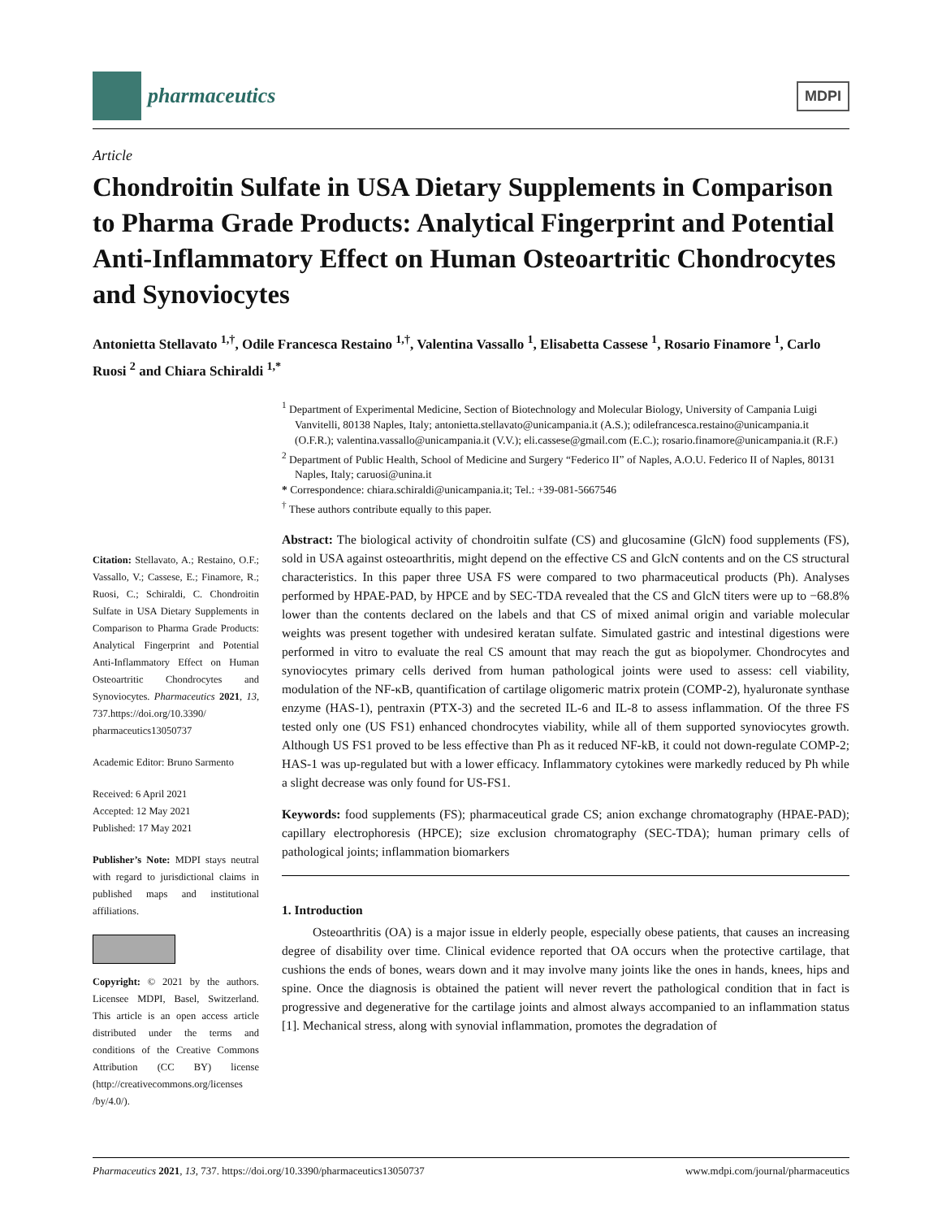pharmaceutics
MDPI
Article
Chondroitin Sulfate in USA Dietary Supplements in Comparison to Pharma Grade Products: Analytical Fingerprint and Potential Anti-Inflammatory Effect on Human Osteoartritic Chondrocytes and Synoviocytes
Antonietta Stellavato <sup>1,†</sup>, Odile Francesca Restaino <sup>1,†</sup>, Valentina Vassallo <sup>1</sup>, Elisabetta Cassese <sup>1</sup>, Rosario Finamore <sup>1</sup>, Carlo Ruosi <sup>2</sup> and Chiara Schiraldi <sup>1,*</sup>
Citation: Stellavato, A.; Restaino, O.F.; Vassallo, V.; Cassese, E.; Finamore, R.; Ruosi, C.; Schiraldi, C. Chondroitin Sulfate in USA Dietary Supplements in Comparison to Pharma Grade Products: Analytical Fingerprint and Potential Anti-Inflammatory Effect on Human Osteoartritic Chondrocytes and Synoviocytes. Pharmaceutics 2021, 13, 737.https://doi.org/10.3390/ pharmaceutics13050737
Academic Editor: Bruno Sarmento
Received: 6 April 2021
Accepted: 12 May 2021
Published: 17 May 2021
Publisher’s Note: MDPI stays neutral with regard to jurisdictional claims in published maps and institutional affiliations.
Copyright: © 2021 by the authors. Licensee MDPI, Basel, Switzerland. This article is an open access article distributed under the terms and conditions of the Creative Commons Attribution (CC BY) license (http://creativecommons.org/licenses /by/4.0/).
<sup>1</sup> Department of Experimental Medicine, Section of Biotechnology and Molecular Biology, University of Campania Luigi Vanvitelli, 80138 Naples, Italy; antonietta.stellavato@unicampania.it (A.S.); odilefrancesca.restaino@unicampania.it (O.F.R.); valentina.vassallo@unicampania.it (V.V.); eli.cassese@gmail.com (E.C.); rosario.finamore@unicampania.it (R.F.)
<sup>2</sup> Department of Public Health, School of Medicine and Surgery “Federico II” of Naples, A.O.U. Federico II of Naples, 80131 Naples, Italy; caruosi@unina.it
* Correspondence: chiara.schiraldi@unicampania.it; Tel.: +39-081-5667546
<sup>†</sup> These authors contribute equally to this paper.
Abstract: The biological activity of chondroitin sulfate (CS) and glucosamine (GlcN) food supplements (FS), sold in USA against osteoarthritis, might depend on the effective CS and GlcN contents and on the CS structural characteristics. In this paper three USA FS were compared to two pharmaceutical products (Ph). Analyses performed by HPAE-PAD, by HPCE and by SEC-TDA revealed that the CS and GlcN titers were up to −68.8% lower than the contents declared on the labels and that CS of mixed animal origin and variable molecular weights was present together with undesired keratan sulfate. Simulated gastric and intestinal digestions were performed in vitro to evaluate the real CS amount that may reach the gut as biopolymer. Chondrocytes and synoviocytes primary cells derived from human pathological joints were used to assess: cell viability, modulation of the NF-κB, quantification of cartilage oligomeric matrix protein (COMP-2), hyaluronate synthase enzyme (HAS-1), pentraxin (PTX-3) and the secreted IL-6 and IL-8 to assess inflammation. Of the three FS tested only one (US FS1) enhanced chondrocytes viability, while all of them supported synoviocytes growth. Although US FS1 proved to be less effective than Ph as it reduced NF-kB, it could not down-regulate COMP-2; HAS-1 was up-regulated but with a lower efficacy. Inflammatory cytokines were markedly reduced by Ph while a slight decrease was only found for US-FS1.
Keywords: food supplements (FS); pharmaceutical grade CS; anion exchange chromatography (HPAE-PAD); capillary electrophoresis (HPCE); size exclusion chromatography (SEC-TDA); human primary cells of pathological joints; inflammation biomarkers
1. Introduction
Osteoarthritis (OA) is a major issue in elderly people, especially obese patients, that causes an increasing degree of disability over time. Clinical evidence reported that OA occurs when the protective cartilage, that cushions the ends of bones, wears down and it may involve many joints like the ones in hands, knees, hips and spine. Once the diagnosis is obtained the patient will never revert the pathological condition that in fact is progressive and degenerative for the cartilage joints and almost always accompanied to an inflammation status [1]. Mechanical stress, along with synovial inflammation, promotes the degradation of
Pharmaceutics 2021, 13, 737. https://doi.org/10.3390/pharmaceutics13050737 www.mdpi.com/journal/pharmaceutics